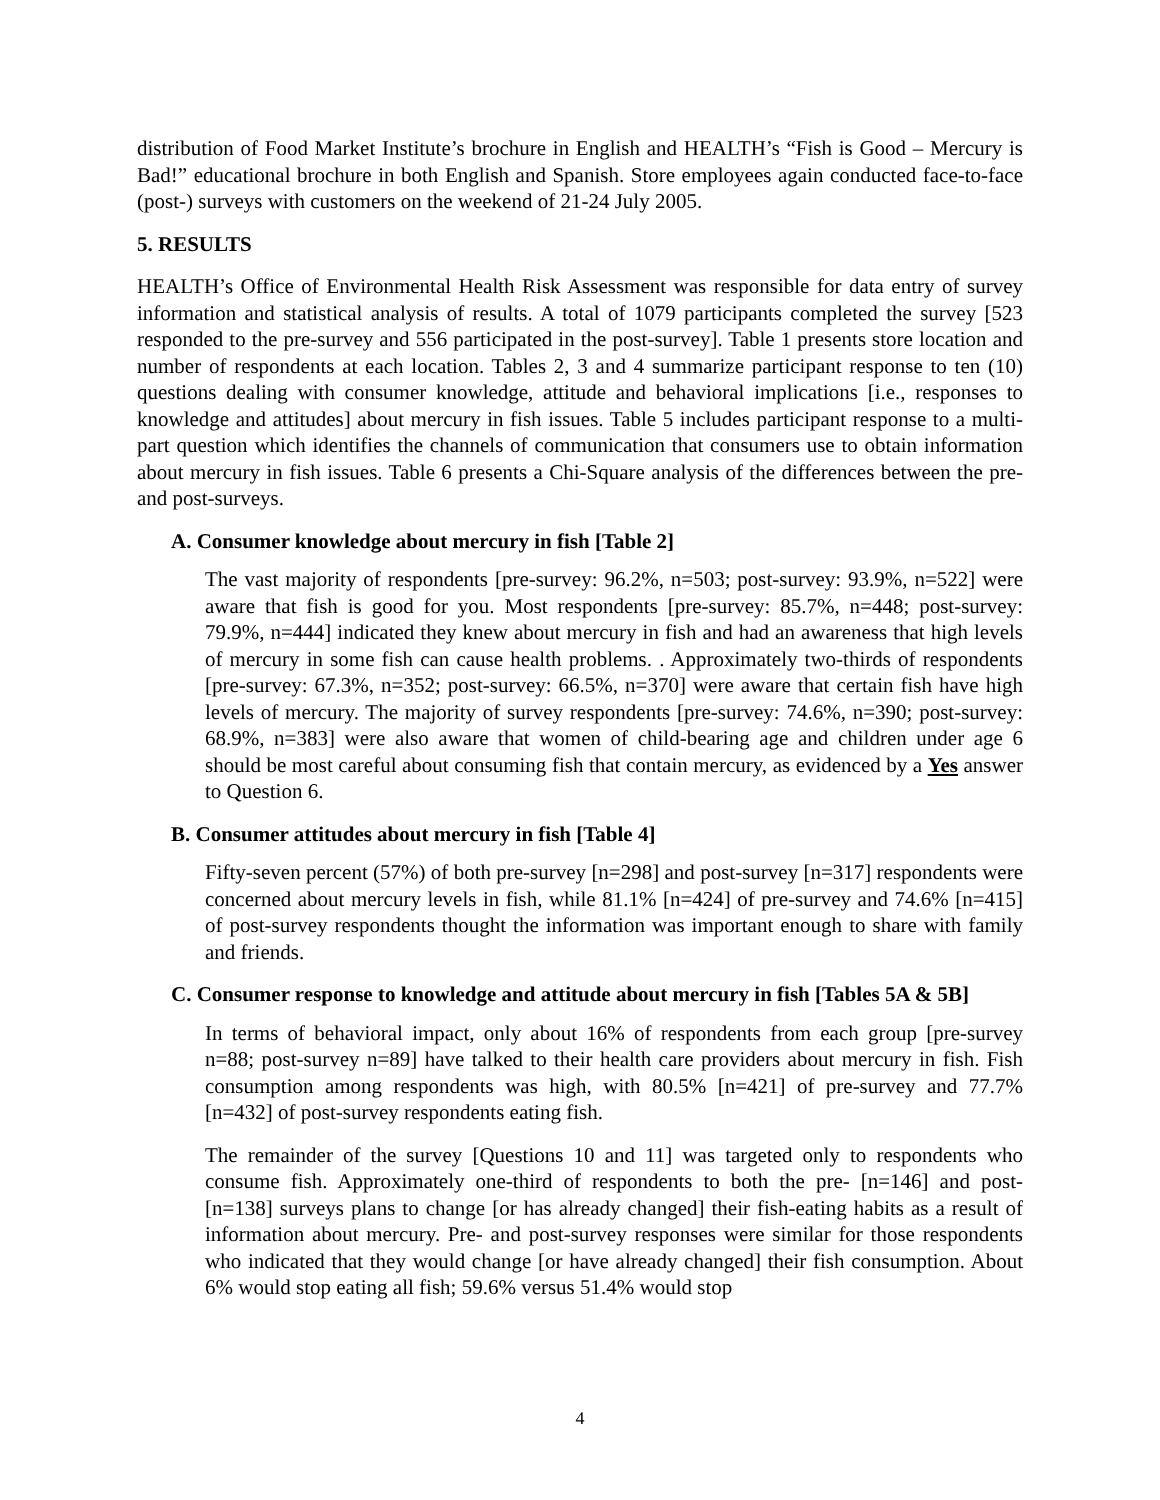distribution of Food Market Institute’s brochure in English and HEALTH’s “Fish is Good – Mercury is Bad!” educational brochure in both English and Spanish. Store employees again conducted face-to-face (post-) surveys with customers on the weekend of 21-24 July 2005.
5. RESULTS
HEALTH’s Office of Environmental Health Risk Assessment was responsible for data entry of survey information and statistical analysis of results. A total of 1079 participants completed the survey [523 responded to the pre-survey and 556 participated in the post-survey]. Table 1 presents store location and number of respondents at each location. Tables 2, 3 and 4 summarize participant response to ten (10) questions dealing with consumer knowledge, attitude and behavioral implications [i.e., responses to knowledge and attitudes] about mercury in fish issues. Table 5 includes participant response to a multi-part question which identifies the channels of communication that consumers use to obtain information about mercury in fish issues. Table 6 presents a Chi-Square analysis of the differences between the pre- and post-surveys.
A. Consumer knowledge about mercury in fish [Table 2]
The vast majority of respondents [pre-survey: 96.2%, n=503; post-survey: 93.9%, n=522] were aware that fish is good for you. Most respondents [pre-survey: 85.7%, n=448; post-survey: 79.9%, n=444] indicated they knew about mercury in fish and had an awareness that high levels of mercury in some fish can cause health problems. . Approximately two-thirds of respondents [pre-survey: 67.3%, n=352; post-survey: 66.5%, n=370] were aware that certain fish have high levels of mercury. The majority of survey respondents [pre-survey: 74.6%, n=390; post-survey: 68.9%, n=383] were also aware that women of child-bearing age and children under age 6 should be most careful about consuming fish that contain mercury, as evidenced by a Yes answer to Question 6.
B. Consumer attitudes about mercury in fish [Table 4]
Fifty-seven percent (57%) of both pre-survey [n=298] and post-survey [n=317] respondents were concerned about mercury levels in fish, while 81.1% [n=424] of pre-survey and 74.6% [n=415] of post-survey respondents thought the information was important enough to share with family and friends.
C. Consumer response to knowledge and attitude about mercury in fish [Tables 5A & 5B]
In terms of behavioral impact, only about 16% of respondents from each group [pre-survey n=88; post-survey n=89] have talked to their health care providers about mercury in fish. Fish consumption among respondents was high, with 80.5% [n=421] of pre-survey and 77.7% [n=432] of post-survey respondents eating fish.
The remainder of the survey [Questions 10 and 11] was targeted only to respondents who consume fish. Approximately one-third of respondents to both the pre- [n=146] and post- [n=138] surveys plans to change [or has already changed] their fish-eating habits as a result of information about mercury. Pre- and post-survey responses were similar for those respondents who indicated that they would change [or have already changed] their fish consumption. About 6% would stop eating all fish; 59.6% versus 51.4% would stop
4